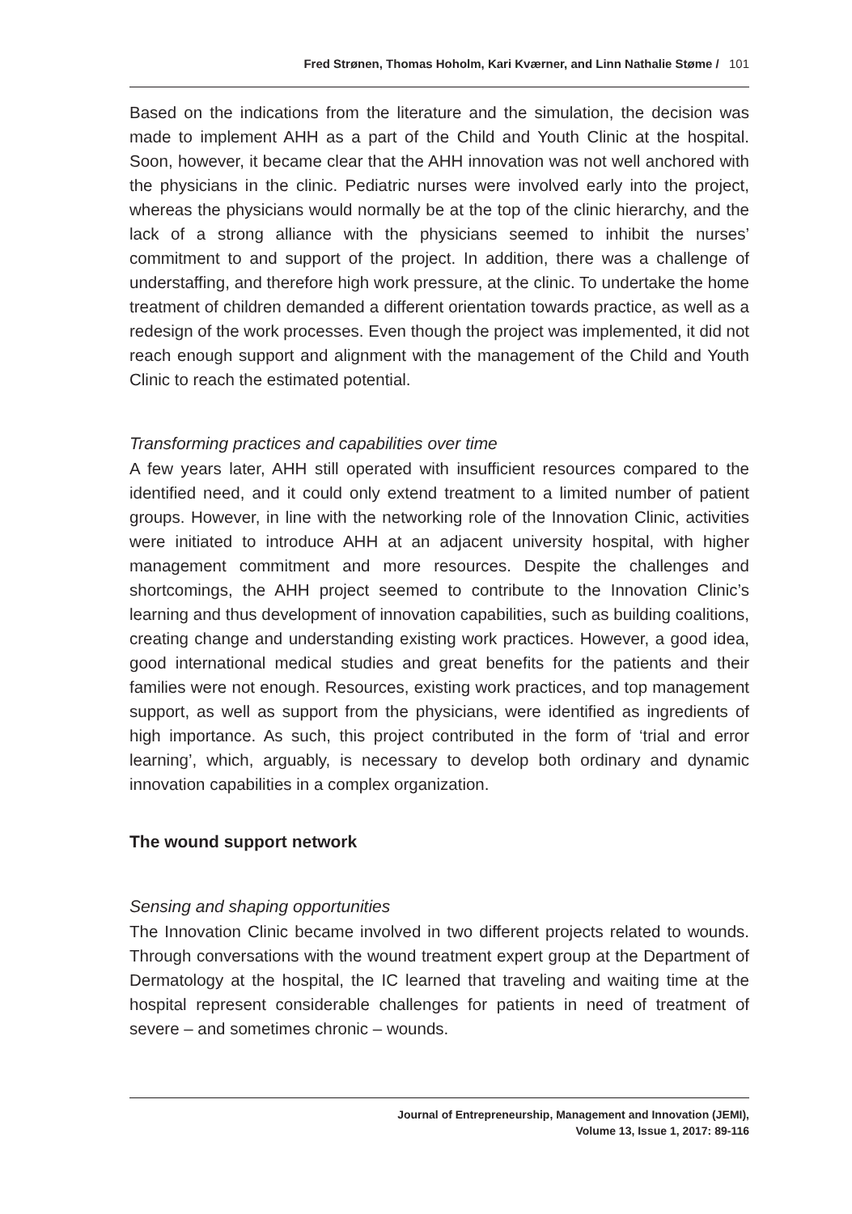Fred Strønen, Thomas Hoholm, Kari Kværner, and Linn Nathalie Støme / 101
Based on the indications from the literature and the simulation, the decision was made to implement AHH as a part of the Child and Youth Clinic at the hospital. Soon, however, it became clear that the AHH innovation was not well anchored with the physicians in the clinic. Pediatric nurses were involved early into the project, whereas the physicians would normally be at the top of the clinic hierarchy, and the lack of a strong alliance with the physicians seemed to inhibit the nurses’ commitment to and support of the project. In addition, there was a challenge of understaffing, and therefore high work pressure, at the clinic. To undertake the home treatment of children demanded a different orientation towards practice, as well as a redesign of the work processes. Even though the project was implemented, it did not reach enough support and alignment with the management of the Child and Youth Clinic to reach the estimated potential.
Transforming practices and capabilities over time
A few years later, AHH still operated with insufficient resources compared to the identified need, and it could only extend treatment to a limited number of patient groups. However, in line with the networking role of the Innovation Clinic, activities were initiated to introduce AHH at an adjacent university hospital, with higher management commitment and more resources. Despite the challenges and shortcomings, the AHH project seemed to contribute to the Innovation Clinic’s learning and thus development of innovation capabilities, such as building coalitions, creating change and understanding existing work practices. However, a good idea, good international medical studies and great benefits for the patients and their families were not enough. Resources, existing work practices, and top management support, as well as support from the physicians, were identified as ingredients of high importance. As such, this project contributed in the form of ‘trial and error learning’, which, arguably, is necessary to develop both ordinary and dynamic innovation capabilities in a complex organization.
The wound support network
Sensing and shaping opportunities
The Innovation Clinic became involved in two different projects related to wounds. Through conversations with the wound treatment expert group at the Department of Dermatology at the hospital, the IC learned that traveling and waiting time at the hospital represent considerable challenges for patients in need of treatment of severe – and sometimes chronic – wounds.
Journal of Entrepreneurship, Management and Innovation (JEMI),
Volume 13, Issue 1, 2017: 89-116